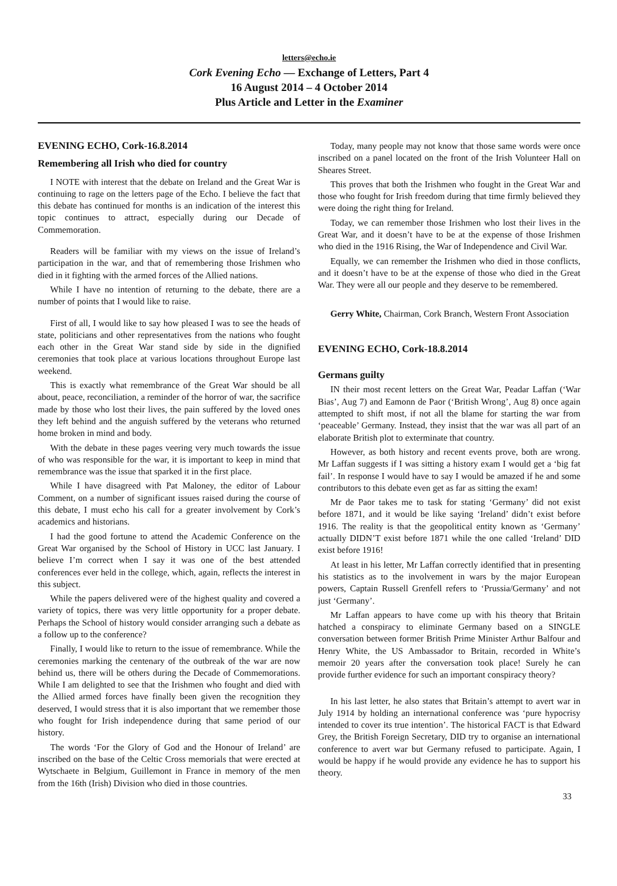letters@echo.ie
Cork Evening Echo — Exchange of Letters, Part 4
16 August 2014 – 4 October 2014
Plus Article and Letter in the Examiner
EVENING ECHO, Cork-16.8.2014
Remembering all Irish who died for country
I NOTE with interest that the debate on Ireland and the Great War is continuing to rage on the letters page of the Echo. I believe the fact that this debate has continued for months is an indication of the interest this topic continues to attract, especially during our Decade of Commemoration.
Readers will be familiar with my views on the issue of Ireland’s participation in the war, and that of remembering those Irishmen who died in it fighting with the armed forces of the Allied nations.
While I have no intention of returning to the debate, there are a number of points that I would like to raise.
First of all, I would like to say how pleased I was to see the heads of state, politicians and other representatives from the nations who fought each other in the Great War stand side by side in the dignified ceremonies that took place at various locations throughout Europe last weekend.
This is exactly what remembrance of the Great War should be all about, peace, reconciliation, a reminder of the horror of war, the sacrifice made by those who lost their lives, the pain suffered by the loved ones they left behind and the anguish suffered by the veterans who returned home broken in mind and body.
With the debate in these pages veering very much towards the issue of who was responsible for the war, it is important to keep in mind that remembrance was the issue that sparked it in the first place.
While I have disagreed with Pat Maloney, the editor of Labour Comment, on a number of significant issues raised during the course of this debate, I must echo his call for a greater involvement by Cork’s academics and historians.
I had the good fortune to attend the Academic Conference on the Great War organised by the School of History in UCC last January. I believe I’m correct when I say it was one of the best attended conferences ever held in the college, which, again, reflects the interest in this subject.
While the papers delivered were of the highest quality and covered a variety of topics, there was very little opportunity for a proper debate. Perhaps the School of history would consider arranging such a debate as a follow up to the conference?
Finally, I would like to return to the issue of remembrance. While the ceremonies marking the centenary of the outbreak of the war are now behind us, there will be others during the Decade of Commemorations. While I am delighted to see that the Irishmen who fought and died with the Allied armed forces have finally been given the recognition they deserved, I would stress that it is also important that we remember those who fought for Irish independence during that same period of our history.
The words ‘For the Glory of God and the Honour of Ireland’ are inscribed on the base of the Celtic Cross memorials that were erected at Wytschaete in Belgium, Guillemont in France in memory of the men from the 16th (Irish) Division who died in those countries.
Today, many people may not know that those same words were once inscribed on a panel located on the front of the Irish Volunteer Hall on Sheares Street.
This proves that both the Irishmen who fought in the Great War and those who fought for Irish freedom during that time firmly believed they were doing the right thing for Ireland.
Today, we can remember those Irishmen who lost their lives in the Great War, and it doesn’t have to be at the expense of those Irishmen who died in the 1916 Rising, the War of Independence and Civil War.
Equally, we can remember the Irishmen who died in those conflicts, and it doesn’t have to be at the expense of those who died in the Great War. They were all our people and they deserve to be remembered.
Gerry White, Chairman, Cork Branch, Western Front Association
EVENING ECHO, Cork-18.8.2014
Germans guilty
IN their most recent letters on the Great War, Peadar Laffan (‘War Bias’, Aug 7) and Eamonn de Paor (‘British Wrong’, Aug 8) once again attempted to shift most, if not all the blame for starting the war from ‘peaceable’ Germany. Instead, they insist that the war was all part of an elaborate British plot to exterminate that country.
However, as both history and recent events prove, both are wrong. Mr Laffan suggests if I was sitting a history exam I would get a ‘big fat fail’. In response I would have to say I would be amazed if he and some contributors to this debate even get as far as sitting the exam!
Mr de Paor takes me to task for stating ‘Germany’ did not exist before 1871, and it would be like saying ‘Ireland’ didn’t exist before 1916. The reality is that the geopolitical entity known as ‘Germany’ actually DIDN’T exist before 1871 while the one called ‘Ireland’ DID exist before 1916!
At least in his letter, Mr Laffan correctly identified that in presenting his statistics as to the involvement in wars by the major European powers, Captain Russell Grenfell refers to ‘Prussia/Germany’ and not just ‘Germany’.
Mr Laffan appears to have come up with his theory that Britain hatched a conspiracy to eliminate Germany based on a SINGLE conversation between former British Prime Minister Arthur Balfour and Henry White, the US Ambassador to Britain, recorded in White’s memoir 20 years after the conversation took place! Surely he can provide further evidence for such an important conspiracy theory?
In his last letter, he also states that Britain’s attempt to avert war in July 1914 by holding an international conference was ‘pure hypocrisy intended to cover its true intention’. The historical FACT is that Edward Grey, the British Foreign Secretary, DID try to organise an international conference to avert war but Germany refused to participate. Again, I would be happy if he would provide any evidence he has to support his theory.
33